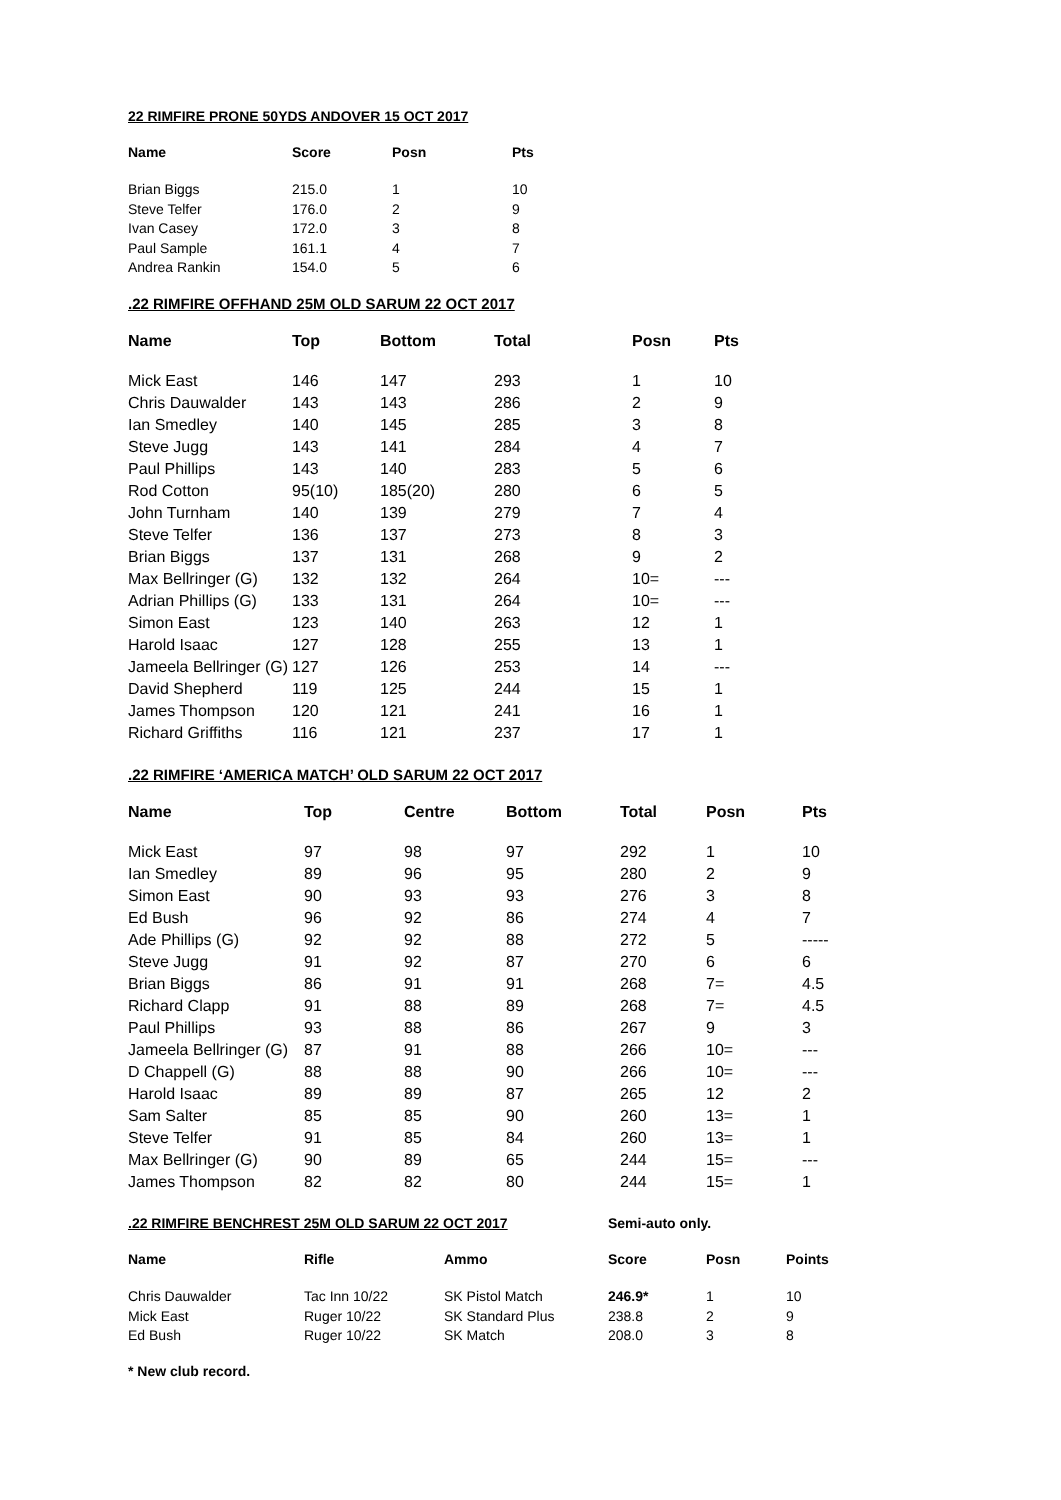22 RIMFIRE PRONE 50YDS ANDOVER 15 OCT 2017
| Name | Score | Posn | Pts |
| --- | --- | --- | --- |
| Brian Biggs | 215.0 | 1 | 10 |
| Steve Telfer | 176.0 | 2 | 9 |
| Ivan Casey | 172.0 | 3 | 8 |
| Paul Sample | 161.1 | 4 | 7 |
| Andrea Rankin | 154.0 | 5 | 6 |
.22 RIMFIRE OFFHAND 25M OLD SARUM 22 OCT 2017
| Name | Top | Bottom | Total | Posn | Pts |
| --- | --- | --- | --- | --- | --- |
| Mick East | 146 | 147 | 293 | 1 | 10 |
| Chris Dauwalder | 143 | 143 | 286 | 2 | 9 |
| Ian Smedley | 140 | 145 | 285 | 3 | 8 |
| Steve Jugg | 143 | 141 | 284 | 4 | 7 |
| Paul Phillips | 143 | 140 | 283 | 5 | 6 |
| Rod Cotton | 95(10) | 185(20) | 280 | 6 | 5 |
| John Turnham | 140 | 139 | 279 | 7 | 4 |
| Steve Telfer | 136 | 137 | 273 | 8 | 3 |
| Brian Biggs | 137 | 131 | 268 | 9 | 2 |
| Max Bellringer (G) | 132 | 132 | 264 | 10= | --- |
| Adrian Phillips (G) | 133 | 131 | 264 | 10= | --- |
| Simon East | 123 | 140 | 263 | 12 | 1 |
| Harold Isaac | 127 | 128 | 255 | 13 | 1 |
| Jameela Bellringer (G) | 127 | 126 | 253 | 14 | --- |
| David Shepherd | 119 | 125 | 244 | 15 | 1 |
| James Thompson | 120 | 121 | 241 | 16 | 1 |
| Richard Griffiths | 116 | 121 | 237 | 17 | 1 |
.22 RIMFIRE ‘AMERICA MATCH’ OLD SARUM 22 OCT 2017
| Name | Top | Centre | Bottom | Total | Posn | Pts |
| --- | --- | --- | --- | --- | --- | --- |
| Mick East | 97 | 98 | 97 | 292 | 1 | 10 |
| Ian Smedley | 89 | 96 | 95 | 280 | 2 | 9 |
| Simon East | 90 | 93 | 93 | 276 | 3 | 8 |
| Ed Bush | 96 | 92 | 86 | 274 | 4 | 7 |
| Ade Phillips (G) | 92 | 92 | 88 | 272 | 5 | ----- |
| Steve Jugg | 91 | 92 | 87 | 270 | 6 | 6 |
| Brian Biggs | 86 | 91 | 91 | 268 | 7= | 4.5 |
| Richard Clapp | 91 | 88 | 89 | 268 | 7= | 4.5 |
| Paul Phillips | 93 | 88 | 86 | 267 | 9 | 3 |
| Jameela Bellringer (G) | 87 | 91 | 88 | 266 | 10= | --- |
| D Chappell (G) | 88 | 88 | 90 | 266 | 10= | --- |
| Harold Isaac | 89 | 89 | 87 | 265 | 12 | 2 |
| Sam Salter | 85 | 85 | 90 | 260 | 13= | 1 |
| Steve Telfer | 91 | 85 | 84 | 260 | 13= | 1 |
| Max Bellringer (G) | 90 | 89 | 65 | 244 | 15= | --- |
| James Thompson | 82 | 82 | 80 | 244 | 15= | 1 |
.22 RIMFIRE BENCHREST 25M OLD SARUM 22 OCT 2017 Semi-auto only.
| Name | Rifle | Ammo | Score | Posn | Points |
| --- | --- | --- | --- | --- | --- |
| Chris Dauwalder | Tac Inn 10/22 | SK Pistol Match | 246.9* | 1 | 10 |
| Mick East | Ruger 10/22 | SK Standard Plus | 238.8 | 2 | 9 |
| Ed Bush | Ruger 10/22 | SK Match | 208.0 | 3 | 8 |
* New club record.